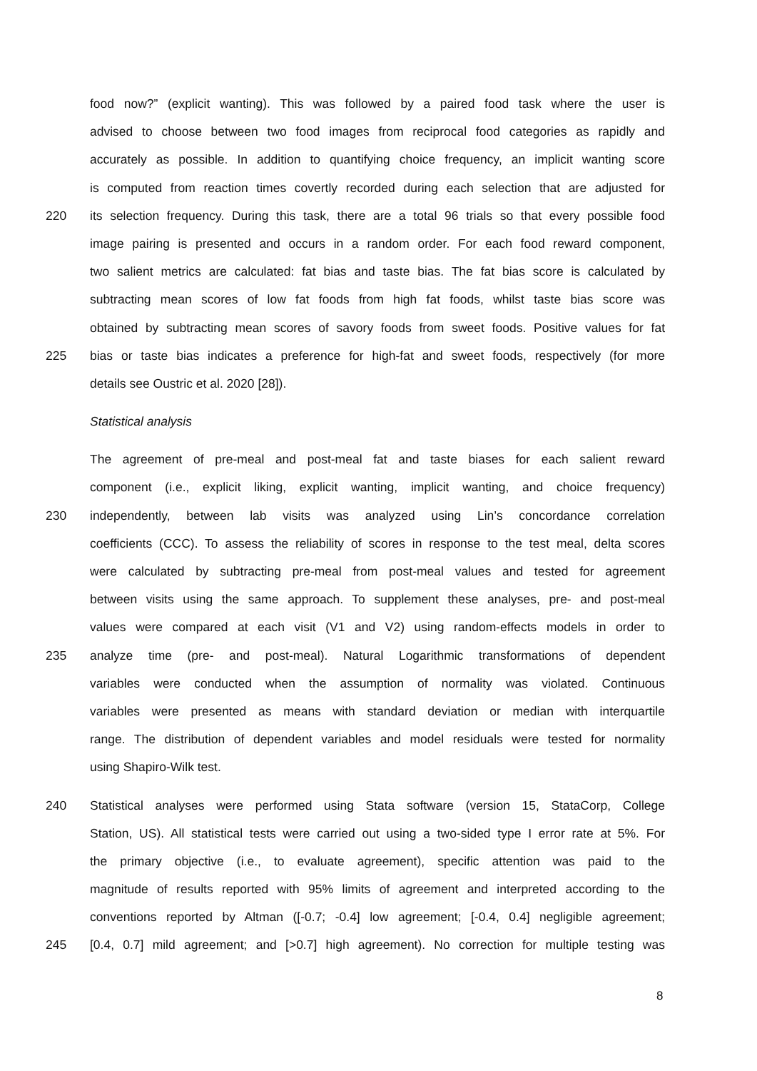food now?” (explicit wanting). This was followed by a paired food task where the user is
advised to choose between two food images from reciprocal food categories as rapidly and
accurately as possible. In addition to quantifying choice frequency, an implicit wanting score
is computed from reaction times covertly recorded during each selection that are adjusted for
220 its selection frequency. During this task, there are a total 96 trials so that every possible food
image pairing is presented and occurs in a random order. For each food reward component,
two salient metrics are calculated: fat bias and taste bias. The fat bias score is calculated by
subtracting mean scores of low fat foods from high fat foods, whilst taste bias score was
obtained by subtracting mean scores of savory foods from sweet foods. Positive values for fat
225 bias or taste bias indicates a preference for high-fat and sweet foods, respectively (for more
details see Oustric et al. 2020 [28]).
Statistical analysis
The agreement of pre-meal and post-meal fat and taste biases for each salient reward
component (i.e., explicit liking, explicit wanting, implicit wanting, and choice frequency)
230 independently, between lab visits was analyzed using Lin’s concordance correlation
coefficients (CCC). To assess the reliability of scores in response to the test meal, delta scores
were calculated by subtracting pre-meal from post-meal values and tested for agreement
between visits using the same approach. To supplement these analyses, pre- and post-meal
values were compared at each visit (V1 and V2) using random-effects models in order to
235 analyze time (pre- and post-meal). Natural Logarithmic transformations of dependent
variables were conducted when the assumption of normality was violated. Continuous
variables were presented as means with standard deviation or median with interquartile
range. The distribution of dependent variables and model residuals were tested for normality
using Shapiro-Wilk test.
240 Statistical analyses were performed using Stata software (version 15, StataCorp, College
Station, US). All statistical tests were carried out using a two-sided type I error rate at 5%. For
the primary objective (i.e., to evaluate agreement), specific attention was paid to the
magnitude of results reported with 95% limits of agreement and interpreted according to the
conventions reported by Altman ([-0.7; -0.4] low agreement; [-0.4, 0.4] negligible agreement;
245 [0.4, 0.7] mild agreement; and [>0.7] high agreement). No correction for multiple testing was
8